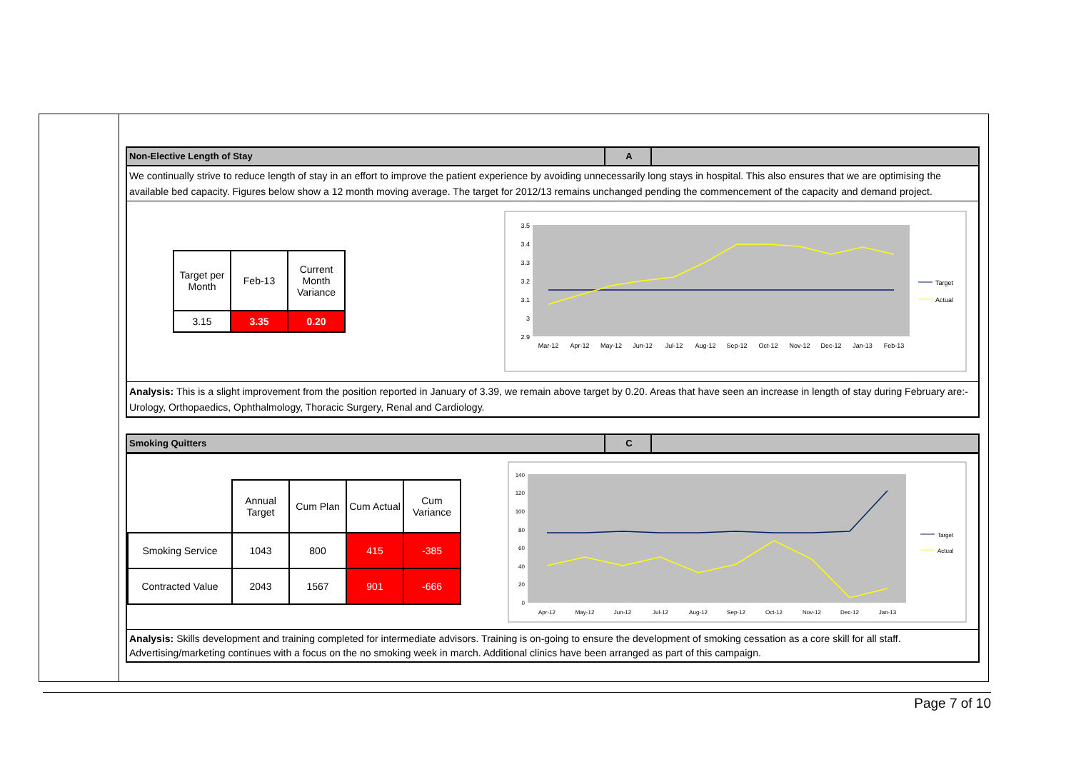Non-Elective Length of Stay A
We continually strive to reduce length of stay in an effort to improve the patient experience by avoiding unnecessarily long stays in hospital. This also ensures that we are optimising the available bed capacity. Figures below show a 12 month moving average. The target for 2012/13 remains unchanged pending the commencement of the capacity and demand project.
| Target per Month | Feb-13 | Current Month Variance |
| 3.15 | 3.35 | 0.20 |
3.5
3.4
3.3
3.2
3.1
3
2.9
Mar-12
Apr-12
May-12
Jun-12
Jul-12
Aug-12
Sep-12
Oct-12
Nov-12
Dec-12
Jan-13
Feb-13
Target
Actual
Analysis: This is a slight improvement from the position reported in January of 3.39, we remain above target by 0.20. Areas that have seen an increase in length of stay during February are:- Urology, Orthopaedics, Ophthalmology, Thoracic Surgery, Renal and Cardiology.
Smoking Quitters C
| | Annual Target | Cum Plan | Cum Actual | Cum Variance |
| Smoking Service | 1043 | 800 | 415 | -385 |
| Contracted Value | 2043 | 1567 | 901 | -666 |
140
120
100
80
60
40
20
0
Apr-12
May-12
Jun-12
Jul-12
Aug-12
Sep-12
Oct-12
Nov-12
Dec-12
Jan-13
Target
Actual
Analysis: Skills development and training completed for intermediate advisors. Training is on-going to ensure the development of smoking cessation as a core skill for all staff. Advertising/marketing continues with a focus on the no smoking week in march. Additional clinics have been arranged as part of this campaign.
Page 7 of 10